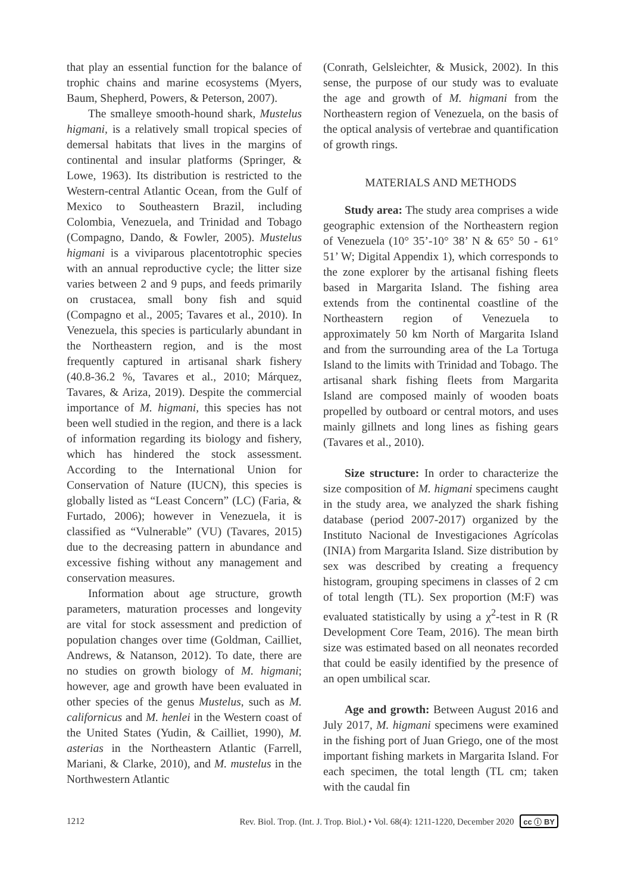that play an essential function for the balance of trophic chains and marine ecosystems (Myers, Baum, Shepherd, Powers, & Peterson, 2007).
The smalleye smooth-hound shark, Mustelus higmani, is a relatively small tropical species of demersal habitats that lives in the margins of continental and insular platforms (Springer, & Lowe, 1963). Its distribution is restricted to the Western-central Atlantic Ocean, from the Gulf of Mexico to Southeastern Brazil, including Colombia, Venezuela, and Trinidad and Tobago (Compagno, Dando, & Fowler, 2005). Mustelus higmani is a viviparous placentotrophic species with an annual reproductive cycle; the litter size varies between 2 and 9 pups, and feeds primarily on crustacea, small bony fish and squid (Compagno et al., 2005; Tavares et al., 2010). In Venezuela, this species is particularly abundant in the Northeastern region, and is the most frequently captured in artisanal shark fishery (40.8-36.2 %, Tavares et al., 2010; Márquez, Tavares, & Ariza, 2019). Despite the commercial importance of M. higmani, this species has not been well studied in the region, and there is a lack of information regarding its biology and fishery, which has hindered the stock assessment. According to the International Union for Conservation of Nature (IUCN), this species is globally listed as “Least Concern” (LC) (Faria, & Furtado, 2006); however in Venezuela, it is classified as “Vulnerable” (VU) (Tavares, 2015) due to the decreasing pattern in abundance and excessive fishing without any management and conservation measures.
Information about age structure, growth parameters, maturation processes and longevity are vital for stock assessment and prediction of population changes over time (Goldman, Cailliet, Andrews, & Natanson, 2012). To date, there are no studies on growth biology of M. higmani; however, age and growth have been evaluated in other species of the genus Mustelus, such as M. californicus and M. henlei in the Western coast of the United States (Yudin, & Cailliet, 1990), M. asterias in the Northeastern Atlantic (Farrell, Mariani, & Clarke, 2010), and M. mustelus in the Northwestern Atlantic
(Conrath, Gelsleichter, & Musick, 2002). In this sense, the purpose of our study was to evaluate the age and growth of M. higmani from the Northeastern region of Venezuela, on the basis of the optical analysis of vertebrae and quantification of growth rings.
MATERIALS AND METHODS
Study area: The study area comprises a wide geographic extension of the Northeastern region of Venezuela (10° 35’-10° 38’ N & 65° 50 - 61° 51’ W; Digital Appendix 1), which corresponds to the zone explorer by the artisanal fishing fleets based in Margarita Island. The fishing area extends from the continental coastline of the Northeastern region of Venezuela to approximately 50 km North of Margarita Island and from the surrounding area of the La Tortuga Island to the limits with Trinidad and Tobago. The artisanal shark fishing fleets from Margarita Island are composed mainly of wooden boats propelled by outboard or central motors, and uses mainly gillnets and long lines as fishing gears (Tavares et al., 2010).
Size structure: In order to characterize the size composition of M. higmani specimens caught in the study area, we analyzed the shark fishing database (period 2007-2017) organized by the Instituto Nacional de Investigaciones Agrícolas (INIA) from Margarita Island. Size distribution by sex was described by creating a frequency histogram, grouping specimens in classes of 2 cm of total length (TL). Sex proportion (M:F) was evaluated statistically by using a χ<sup>2</sup>-test in R (R Development Core Team, 2016). The mean birth size was estimated based on all neonates recorded that could be easily identified by the presence of an open umbilical scar.
Age and growth: Between August 2016 and July 2017, M. higmani specimens were examined in the fishing port of Juan Griego, one of the most important fishing markets in Margarita Island. For each specimen, the total length (TL cm; taken with the caudal fin
1212 Rev. Biol. Trop. (Int. J. Trop. Biol.) • Vol. 68(4): 1211-1220, December 2020 cc ⓘ BY